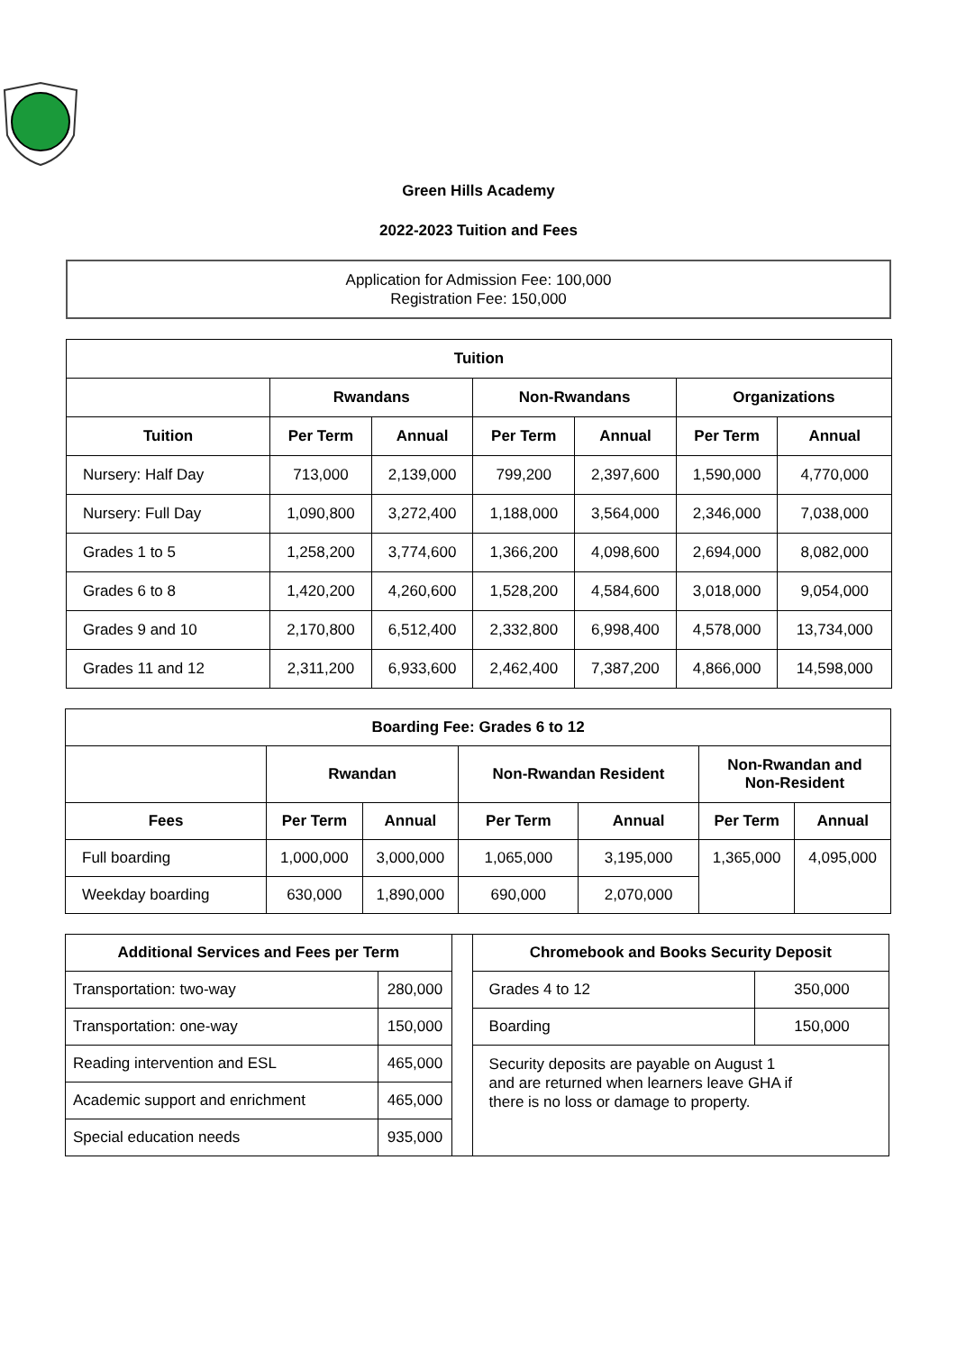Green Hills Academy
2022-2023 Tuition and Fees
Application for Admission Fee: 100,000
Registration Fee: 150,000
| Tuition | | | | | | |
| --- | --- | --- | --- | --- | --- | --- |
| | Rwandans | | Non-Rwandans | | Organizations | |
| Tuition | Per Term | Annual | Per Term | Annual | Per Term | Annual |
| Nursery: Half Day | 713,000 | 2,139,000 | 799,200 | 2,397,600 | 1,590,000 | 4,770,000 |
| Nursery: Full Day | 1,090,800 | 3,272,400 | 1,188,000 | 3,564,000 | 2,346,000 | 7,038,000 |
| Grades 1 to 5 | 1,258,200 | 3,774,600 | 1,366,200 | 4,098,600 | 2,694,000 | 8,082,000 |
| Grades 6 to 8 | 1,420,200 | 4,260,600 | 1,528,200 | 4,584,600 | 3,018,000 | 9,054,000 |
| Grades 9 and 10 | 2,170,800 | 6,512,400 | 2,332,800 | 6,998,400 | 4,578,000 | 13,734,000 |
| Grades 11 and 12 | 2,311,200 | 6,933,600 | 2,462,400 | 7,387,200 | 4,866,000 | 14,598,000 |
| Boarding Fee: Grades 6 to 12 | | | | | | |
| --- | --- | --- | --- | --- | --- | --- |
| | Rwandan | | Non-Rwandan Resident | | Non-Rwandan and Non-Resident | |
| Fees | Per Term | Annual | Per Term | Annual | Per Term | Annual |
| Full boarding | 1,000,000 | 3,000,000 | 1,065,000 | 3,195,000 | 1,365,000 | 4,095,000 |
| Weekday boarding | 630,000 | 1,890,000 | 690,000 | 2,070,000 | | |
| Additional Services and Fees per Term | | | Chromebook and Books Security Deposit | |
| Transportation: two-way | 280,000 | | Grades 4 to 12 | 350,000 |
| Transportation: one-way | 150,000 | | Boarding | 150,000 |
| Reading intervention and ESL | 465,000 | | Security deposits are payable on August 1 and are returned when learners leave GHA if there is no loss or damage to property. | |
| Academic support and enrichment | 465,000 | | | |
| Special education needs | 935,000 | | | |